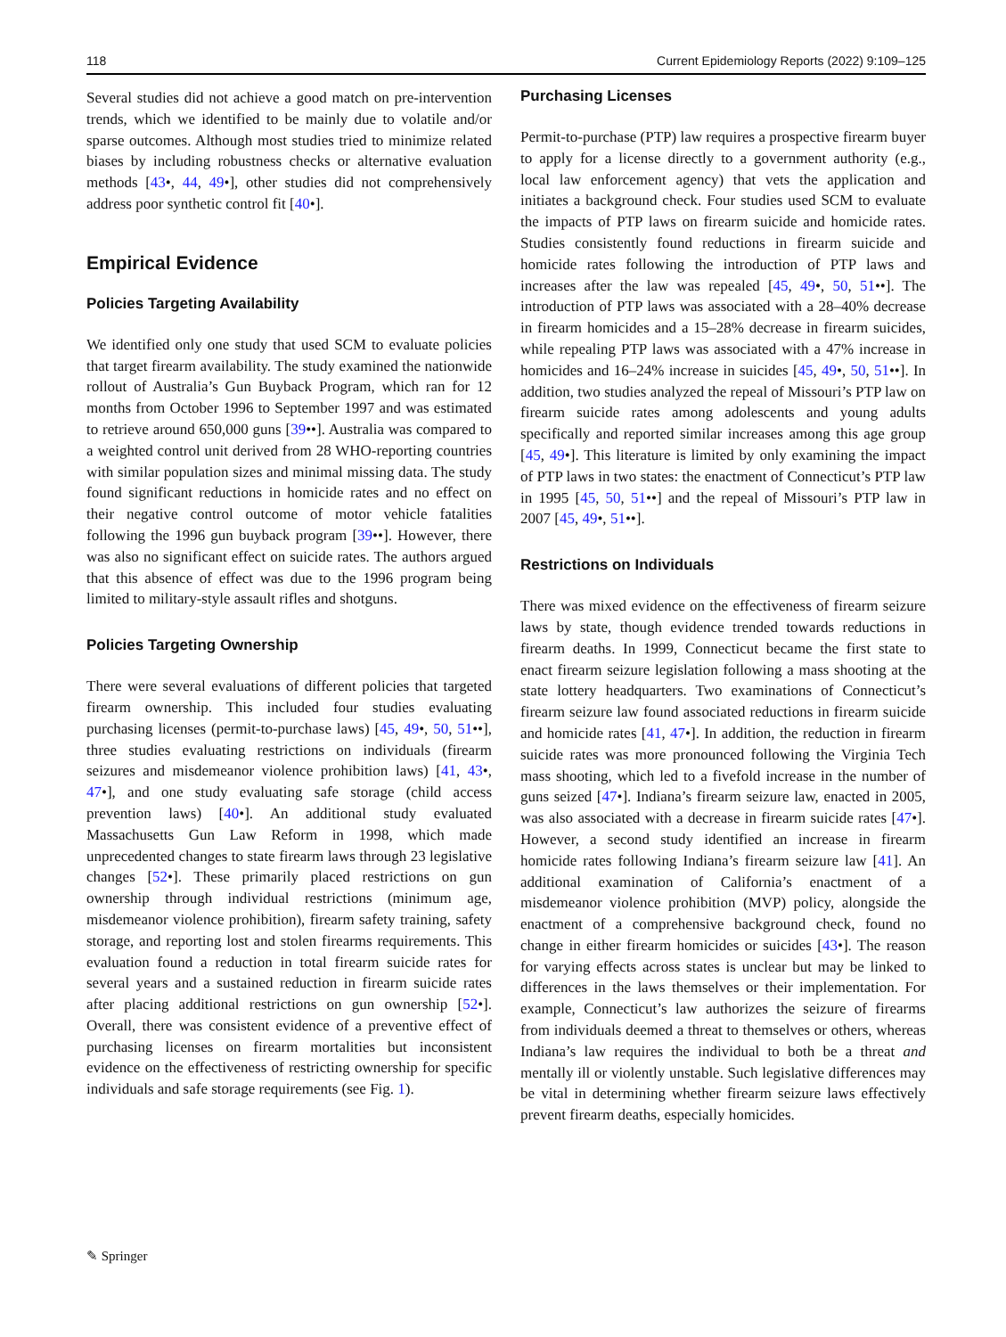118 Current Epidemiology Reports (2022) 9:109–125
Several studies did not achieve a good match on pre-intervention trends, which we identified to be mainly due to volatile and/or sparse outcomes. Although most studies tried to minimize related biases by including robustness checks or alternative evaluation methods [43•, 44, 49•], other studies did not comprehensively address poor synthetic control fit [40•].
Empirical Evidence
Policies Targeting Availability
We identified only one study that used SCM to evaluate policies that target firearm availability. The study examined the nationwide rollout of Australia’s Gun Buyback Program, which ran for 12 months from October 1996 to September 1997 and was estimated to retrieve around 650,000 guns [39••]. Australia was compared to a weighted control unit derived from 28 WHO-reporting countries with similar population sizes and minimal missing data. The study found significant reductions in homicide rates and no effect on their negative control outcome of motor vehicle fatalities following the 1996 gun buyback program [39••]. However, there was also no significant effect on suicide rates. The authors argued that this absence of effect was due to the 1996 program being limited to military-style assault rifles and shotguns.
Policies Targeting Ownership
There were several evaluations of different policies that targeted firearm ownership. This included four studies evaluating purchasing licenses (permit-to-purchase laws) [45, 49•, 50, 51••], three studies evaluating restrictions on individuals (firearm seizures and misdemeanor violence prohibition laws) [41, 43•, 47•], and one study evaluating safe storage (child access prevention laws) [40•]. An additional study evaluated Massachusetts Gun Law Reform in 1998, which made unprecedented changes to state firearm laws through 23 legislative changes [52•]. These primarily placed restrictions on gun ownership through individual restrictions (minimum age, misdemeanor violence prohibition), firearm safety training, safety storage, and reporting lost and stolen firearms requirements. This evaluation found a reduction in total firearm suicide rates for several years and a sustained reduction in firearm suicide rates after placing additional restrictions on gun ownership [52•]. Overall, there was consistent evidence of a preventive effect of purchasing licenses on firearm mortalities but inconsistent evidence on the effectiveness of restricting ownership for specific individuals and safe storage requirements (see Fig. 1).
Purchasing Licenses
Permit-to-purchase (PTP) law requires a prospective firearm buyer to apply for a license directly to a government authority (e.g., local law enforcement agency) that vets the application and initiates a background check. Four studies used SCM to evaluate the impacts of PTP laws on firearm suicide and homicide rates. Studies consistently found reductions in firearm suicide and homicide rates following the introduction of PTP laws and increases after the law was repealed [45, 49•, 50, 51••]. The introduction of PTP laws was associated with a 28–40% decrease in firearm homicides and a 15–28% decrease in firearm suicides, while repealing PTP laws was associated with a 47% increase in homicides and 16–24% increase in suicides [45, 49•, 50, 51••]. In addition, two studies analyzed the repeal of Missouri’s PTP law on firearm suicide rates among adolescents and young adults specifically and reported similar increases among this age group [45, 49•]. This literature is limited by only examining the impact of PTP laws in two states: the enactment of Connecticut’s PTP law in 1995 [45, 50, 51••] and the repeal of Missouri’s PTP law in 2007 [45, 49•, 51••].
Restrictions on Individuals
There was mixed evidence on the effectiveness of firearm seizure laws by state, though evidence trended towards reductions in firearm deaths. In 1999, Connecticut became the first state to enact firearm seizure legislation following a mass shooting at the state lottery headquarters. Two examinations of Connecticut’s firearm seizure law found associated reductions in firearm suicide and homicide rates [41, 47•]. In addition, the reduction in firearm suicide rates was more pronounced following the Virginia Tech mass shooting, which led to a fivefold increase in the number of guns seized [47•]. Indiana’s firearm seizure law, enacted in 2005, was also associated with a decrease in firearm suicide rates [47•]. However, a second study identified an increase in firearm homicide rates following Indiana’s firearm seizure law [41]. An additional examination of California’s enactment of a misdemeanor violence prohibition (MVP) policy, alongside the enactment of a comprehensive background check, found no change in either firearm homicides or suicides [43•]. The reason for varying effects across states is unclear but may be linked to differences in the laws themselves or their implementation. For example, Connecticut’s law authorizes the seizure of firearms from individuals deemed a threat to themselves or others, whereas Indiana’s law requires the individual to both be a threat and mentally ill or violently unstable. Such legislative differences may be vital in determining whether firearm seizure laws effectively prevent firearm deaths, especially homicides.
✎ Springer